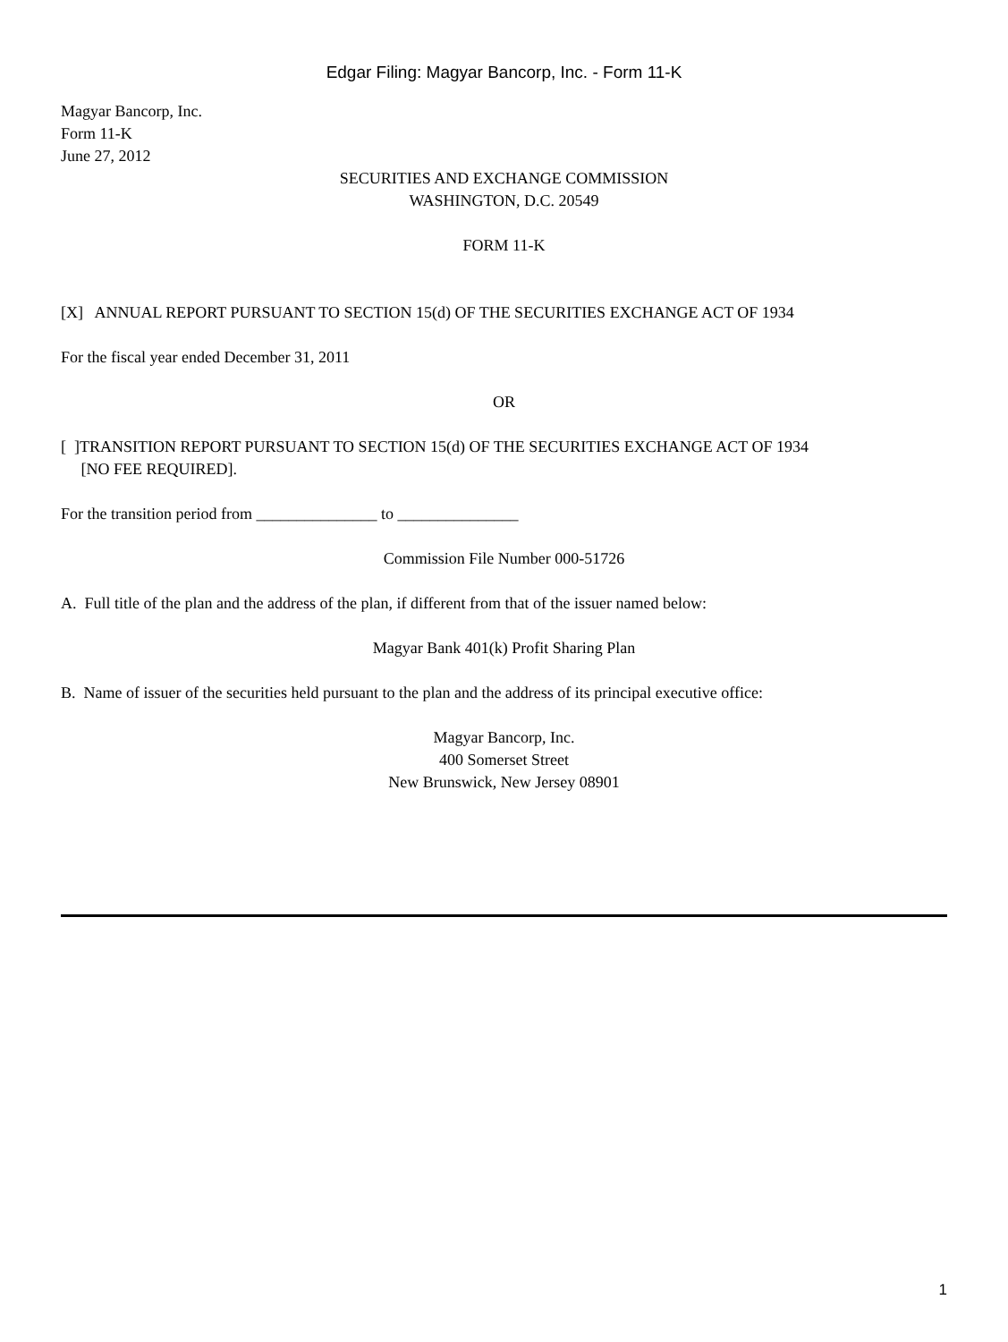Edgar Filing: Magyar Bancorp, Inc. - Form 11-K
Magyar Bancorp, Inc.
Form 11-K
June 27, 2012
SECURITIES AND EXCHANGE COMMISSION
WASHINGTON, D.C. 20549
FORM 11-K
[X] ANNUAL REPORT PURSUANT TO SECTION 15(d) OF THE SECURITIES EXCHANGE ACT OF 1934
For the fiscal year ended December 31, 2011
OR
[ ]TRANSITION REPORT PURSUANT TO SECTION 15(d) OF THE SECURITIES EXCHANGE ACT OF 1934
[NO FEE REQUIRED].
For the transition period from _______________ to _______________
Commission File Number 000-51726
A. Full title of the plan and the address of the plan, if different from that of the issuer named below:
Magyar Bank 401(k) Profit Sharing Plan
B. Name of issuer of the securities held pursuant to the plan and the address of its principal executive office:
Magyar Bancorp, Inc.
400 Somerset Street
New Brunswick, New Jersey 08901
1